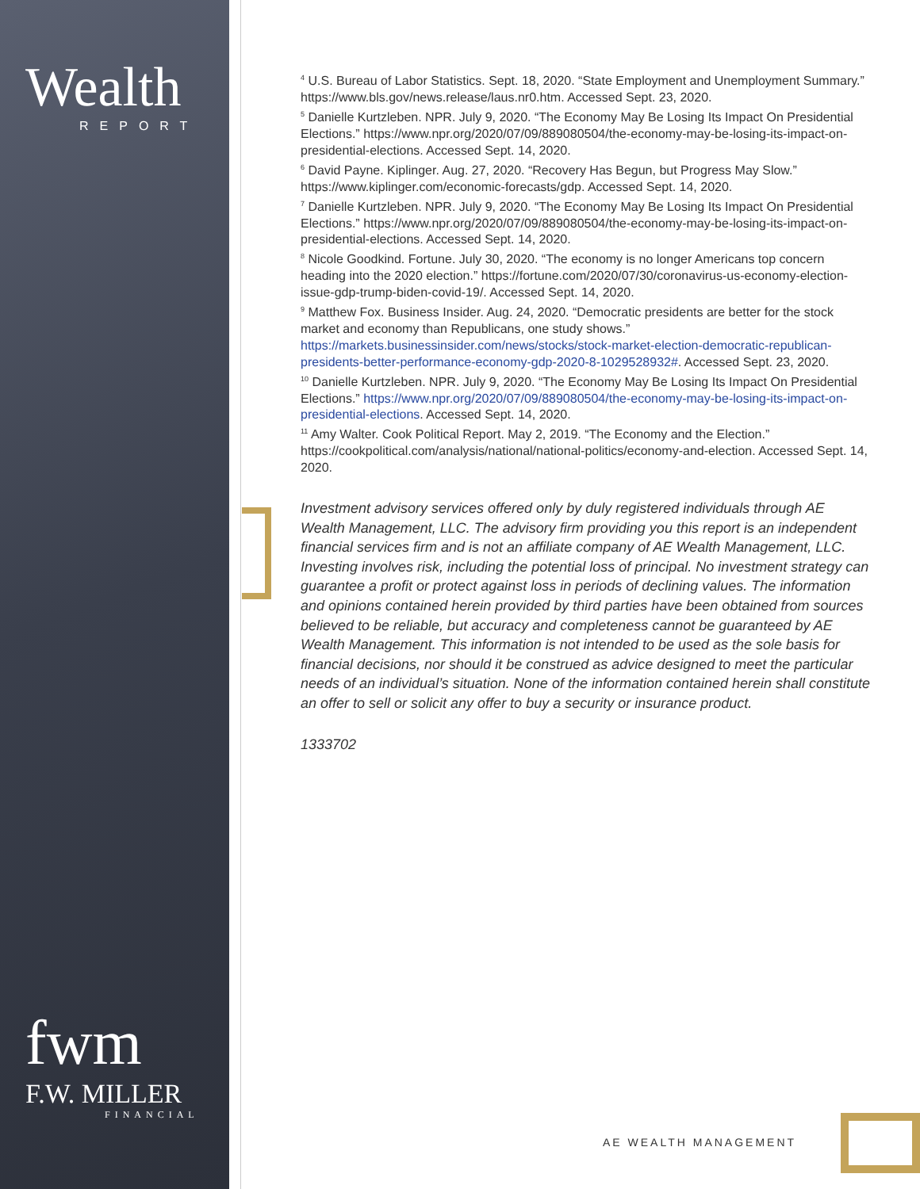Wealth
REPORT
fwm
F.W. MILLER
FINANCIAL
<sup>4</sup> U.S. Bureau of Labor Statistics. Sept. 18, 2020. “State Employment and Unemployment Summary.” https://www.bls.gov/news.release/laus.nr0.htm. Accessed Sept. 23, 2020.
<sup>5</sup> Danielle Kurtzleben. NPR. July 9, 2020. “The Economy May Be Losing Its Impact On Presidential Elections.” https://www.npr.org/2020/07/09/889080504/the-economy-may-be-losing-its-impact-on-presidential-elections. Accessed Sept. 14, 2020.
<sup>6</sup> David Payne. Kiplinger. Aug. 27, 2020. “Recovery Has Begun, but Progress May Slow.” https://www.kiplinger.com/economic-forecasts/gdp. Accessed Sept. 14, 2020.
<sup>7</sup> Danielle Kurtzleben. NPR. July 9, 2020. “The Economy May Be Losing Its Impact On Presidential Elections.” https://www.npr.org/2020/07/09/889080504/the-economy-may-be-losing-its-impact-on-presidential-elections. Accessed Sept. 14, 2020.
<sup>8</sup> Nicole Goodkind. Fortune. July 30, 2020. “The economy is no longer Americans top concern heading into the 2020 election.” https://fortune.com/2020/07/30/coronavirus-us-economy-election-issue-gdp-trump-biden-covid-19/. Accessed Sept. 14, 2020.
<sup>9</sup> Matthew Fox. Business Insider. Aug. 24, 2020. “Democratic presidents are better for the stock market and economy than Republicans, one study shows.” https://markets.businessinsider.com/news/stocks/stock-market-election-democratic-republican-presidents-better-performance-economy-gdp-2020-8-1029528932#. Accessed Sept. 23, 2020.
<sup>10</sup> Danielle Kurtzleben. NPR. July 9, 2020. “The Economy May Be Losing Its Impact On Presidential Elections.” https://www.npr.org/2020/07/09/889080504/the-economy-may-be-losing-its-impact-on-presidential-elections. Accessed Sept. 14, 2020.
<sup>11</sup> Amy Walter. Cook Political Report. May 2, 2019. “The Economy and the Election.” https://cookpolitical.com/analysis/national/national-politics/economy-and-election. Accessed Sept. 14, 2020.
Investment advisory services offered only by duly registered individuals through AE Wealth Management, LLC. The advisory firm providing you this report is an independent financial services firm and is not an affiliate company of AE Wealth Management, LLC. Investing involves risk, including the potential loss of principal. No investment strategy can guarantee a profit or protect against loss in periods of declining values. The information and opinions contained herein provided by third parties have been obtained from sources believed to be reliable, but accuracy and completeness cannot be guaranteed by AE Wealth Management. This information is not intended to be used as the sole basis for financial decisions, nor should it be construed as advice designed to meet the particular needs of an individual’s situation. None of the information contained herein shall constitute an offer to sell or solicit any offer to buy a security or insurance product.
1333702
AE WEALTH MANAGEMENT